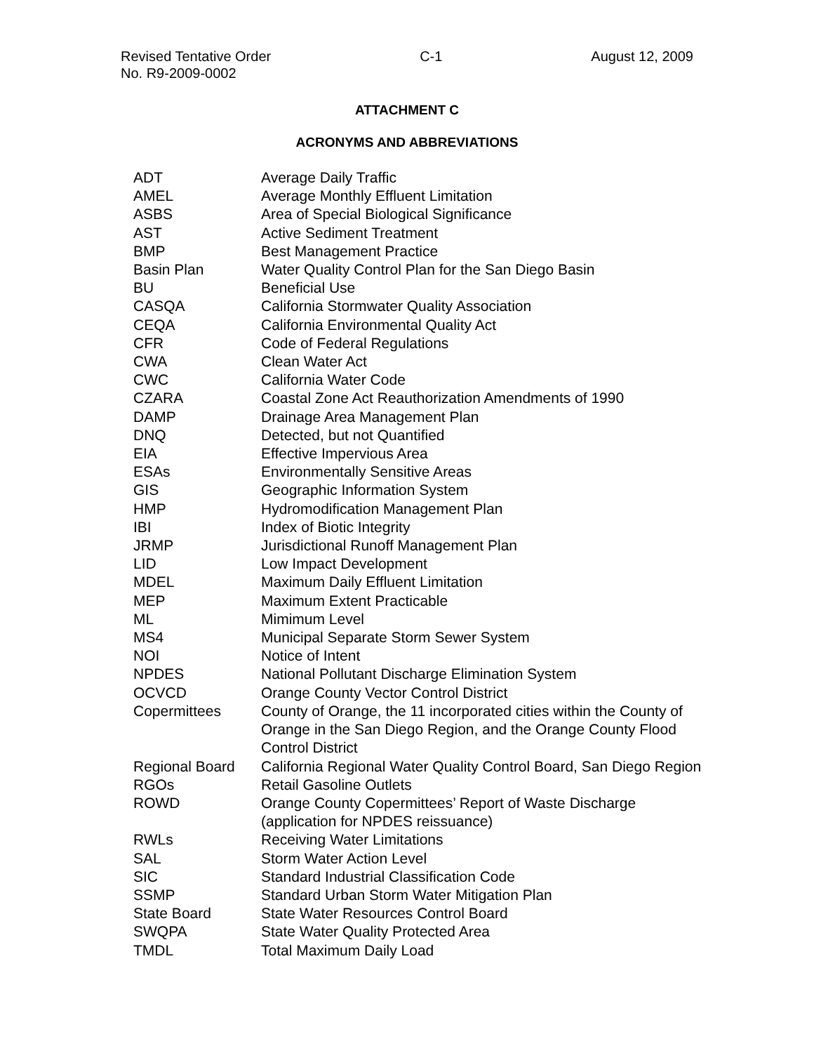Revised Tentative Order C-1 August 12, 2009
No. R9-2009-0002
ATTACHMENT C
ACRONYMS AND ABBREVIATIONS
| ADT | Average Daily Traffic |
| AMEL | Average Monthly Effluent Limitation |
| ASBS | Area of Special Biological Significance |
| AST | Active Sediment Treatment |
| BMP | Best Management Practice |
| Basin Plan | Water Quality Control Plan for the San Diego Basin |
| BU | Beneficial Use |
| CASQA | California Stormwater Quality Association |
| CEQA | California Environmental Quality Act |
| CFR | Code of Federal Regulations |
| CWA | Clean Water Act |
| CWC | California Water Code |
| CZARA | Coastal Zone Act Reauthorization Amendments of 1990 |
| DAMP | Drainage Area Management Plan |
| DNQ | Detected, but not Quantified |
| EIA | Effective Impervious Area |
| ESAs | Environmentally Sensitive Areas |
| GIS | Geographic Information System |
| HMP | Hydromodification Management Plan |
| IBI | Index of Biotic Integrity |
| JRMP | Jurisdictional Runoff Management Plan |
| LID | Low Impact Development |
| MDEL | Maximum Daily Effluent Limitation |
| MEP | Maximum Extent Practicable |
| ML | Mimimum Level |
| MS4 | Municipal Separate Storm Sewer System |
| NOI | Notice of Intent |
| NPDES | National Pollutant Discharge Elimination System |
| OCVCD | Orange County Vector Control District |
| Copermittees | County of Orange, the 11 incorporated cities within the County of Orange in the San Diego Region, and the Orange County Flood Control District |
| Regional Board | California Regional Water Quality Control Board, San Diego Region |
| RGOs | Retail Gasoline Outlets |
| ROWD | Orange County Copermittees’ Report of Waste Discharge (application for NPDES reissuance) |
| RWLs | Receiving Water Limitations |
| SAL | Storm Water Action Level |
| SIC | Standard Industrial Classification Code |
| SSMP | Standard Urban Storm Water Mitigation Plan |
| State Board | State Water Resources Control Board |
| SWQPA | State Water Quality Protected Area |
| TMDL | Total Maximum Daily Load |